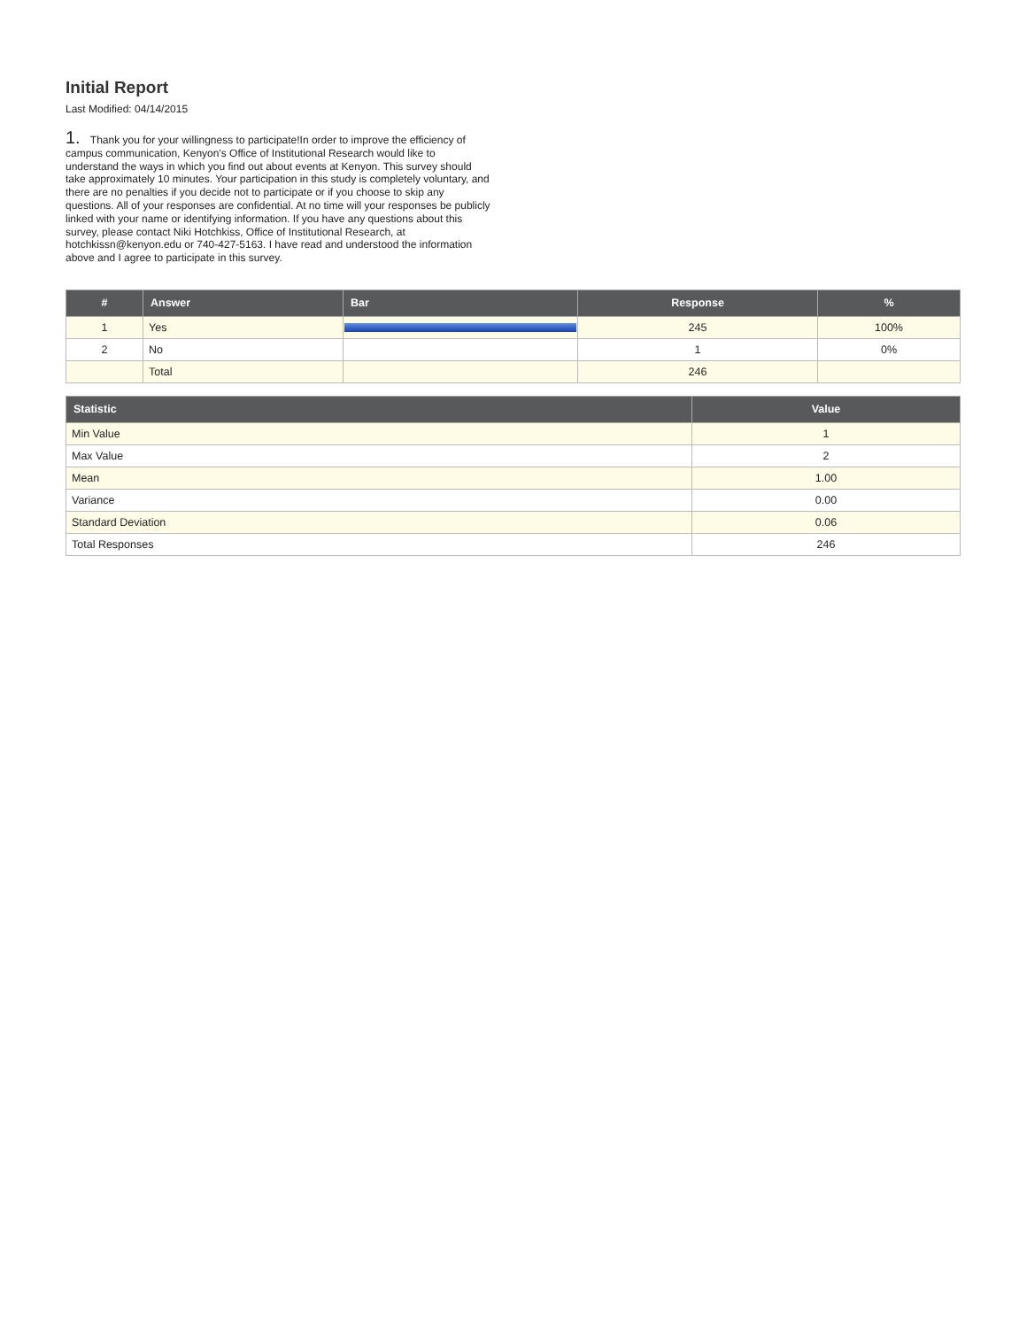Initial Report
Last Modified: 04/14/2015
1. Thank you for your willingness to participate!In order to improve the efficiency of campus communication, Kenyon's Office of Institutional Research would like to understand the ways in which you find out about events at Kenyon. This survey should take approximately 10 minutes. Your participation in this study is completely voluntary, and there are no penalties if you decide not to participate or if you choose to skip any questions. All of your responses are confidential. At no time will your responses be publicly linked with your name or identifying information. If you have any questions about this survey, please contact Niki Hotchkiss, Office of Institutional Research, at hotchkissn@kenyon.edu or 740-427-5163. I have read and understood the information above and I agree to participate in this survey.
| # | Answer | Bar | Response | % |
| --- | --- | --- | --- | --- |
| 1 | Yes | | 245 | 100% |
| 2 | No | | 1 | 0% |
| | Total | | 246 | |
| Statistic | Value |
| --- | --- |
| Min Value | 1 |
| Max Value | 2 |
| Mean | 1.00 |
| Variance | 0.00 |
| Standard Deviation | 0.06 |
| Total Responses | 246 |